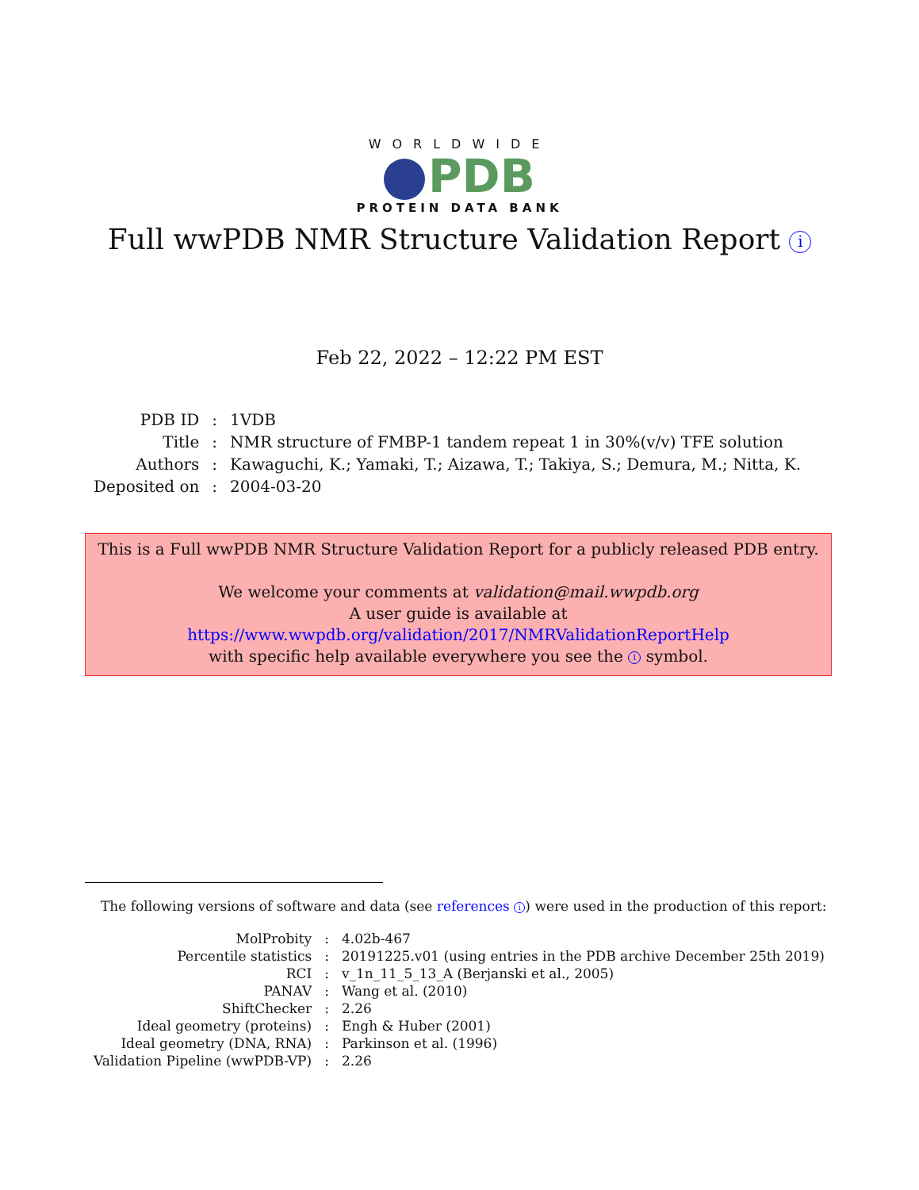WORLDWIDE
PDB
PROTEIN DATA BANK
Full wwPDB NMR Structure Validation Report i
Feb 22, 2022 – 12:22 PM EST
| PDB ID | : | 1VDB |
| Title | : | NMR structure of FMBP-1 tandem repeat 1 in 30%(v/v) TFE solution |
| Authors | : | Kawaguchi, K.; Yamaki, T.; Aizawa, T.; Takiya, S.; Demura, M.; Nitta, K. |
| Deposited on | : | 2004-03-20 |
This is a Full wwPDB NMR Structure Validation Report for a publicly released PDB entry.
We welcome your comments at validation@mail.wwpdb.org
A user guide is available at
https://www.wwpdb.org/validation/2017/NMRValidationReportHelp
with specific help available everywhere you see the i symbol.
The following versions of software and data (see references i) were used in the production of this report:
| MolProbity | : | 4.02b-467 |
| Percentile statistics | : | 20191225.v01 (using entries in the PDB archive December 25th 2019) |
| RCI | : | v_1n_11_5_13_A (Berjanski et al., 2005) |
| PANAV | : | Wang et al. (2010) |
| ShiftChecker | : | 2.26 |
| Ideal geometry (proteins) | : | Engh & Huber (2001) |
| Ideal geometry (DNA, RNA) | : | Parkinson et al. (1996) |
| Validation Pipeline (wwPDB-VP) | : | 2.26 |